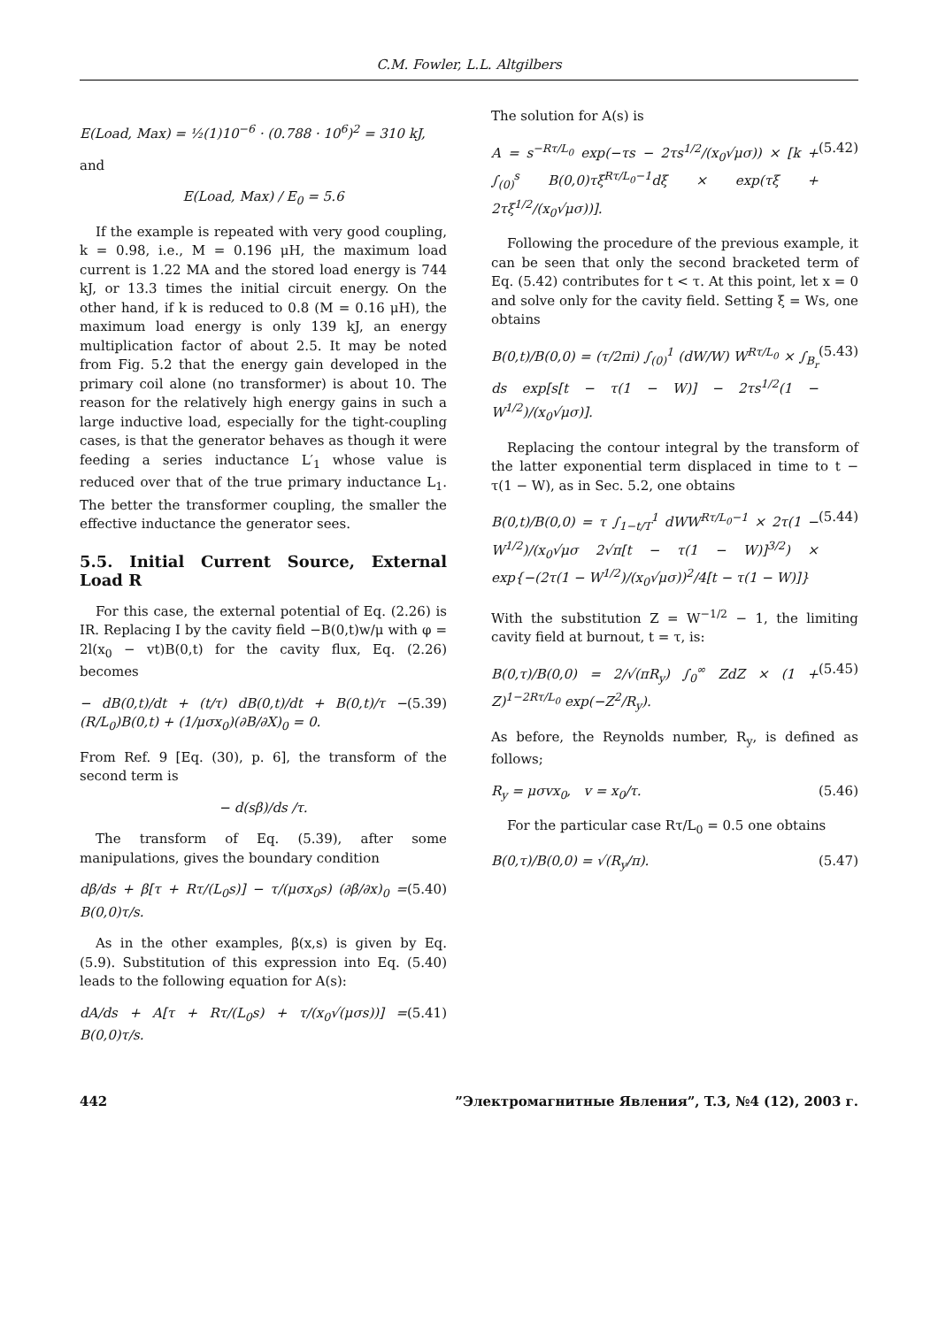C.M. Fowler, L.L. Altgilbers
E(Load, Max) = ½(1)10<sup>−6</sup> · (0.788 · 10<sup>6</sup>)<sup>2</sup> = 310 kJ,
and
E(Load, Max) / E<sub>0</sub> = 5.6
If the example is repeated with very good coupling, k = 0.98, i.e., M = 0.196 μH, the maximum load current is 1.22 MA and the stored load energy is 744 kJ, or 13.3 times the initial circuit energy. On the other hand, if k is reduced to 0.8 (M = 0.16 μH), the maximum load energy is only 139 kJ, an energy multiplication factor of about 2.5. It may be noted from Fig. 5.2 that the energy gain developed in the primary coil alone (no transformer) is about 10. The reason for the relatively high energy gains in such a large inductive load, especially for the tight-coupling cases, is that the generator behaves as though it were feeding a series inductance L′<sub>1</sub> whose value is reduced over that of the true primary inductance L<sub>1</sub>. The better the transformer coupling, the smaller the effective inductance the generator sees.
5.5. Initial Current Source, External Load R
For this case, the external potential of Eq. (2.26) is IR. Replacing I by the cavity field −B(0,t)w/μ with φ = 2l(x<sub>0</sub> − vt)B(0,t) for the cavity flux, Eq. (2.26) becomes
− dB(0,t)/dt + (t/τ) dB(0,t)/dt + B(0,t)/τ − (R/L<sub>0</sub>)B(0,t) + (1/μσx<sub>0</sub>)(∂B/∂X)<sub>0</sub> = 0. (5.39)
From Ref. 9 [Eq. (30), p. 6], the transform of the second term is
− d(sβ)/ds /τ.
The transform of Eq. (5.39), after some manipulations, gives the boundary condition
dβ/ds + β[τ + Rτ/(L<sub>0</sub>s)] − τ/(μσx<sub>0</sub>s) (∂β/∂x)<sub>0</sub> = B(0,0)τ/s. (5.40)
As in the other examples, β(x,s) is given by Eq. (5.9). Substitution of this expression into Eq. (5.40) leads to the following equation for A(s):
dA/ds + A[τ + Rτ/(L<sub>0</sub>s) + τ/(x<sub>0</sub>√(μσs))] = B(0,0)τ/s. (5.41)
The solution for A(s) is
A = s<sup>−Rτ/L<sub>0</sub></sup> exp(−τs − 2τs<sup>1/2</sup>/(x<sub>0</sub>√μσ)) × [k + ∫<sub>(0)</sub><sup>s</sup> B(0,0)τξ<sup>Rτ/L<sub>0</sub>−1</sup>dξ × exp(τξ + 2τξ<sup>1/2</sup>/(x<sub>0</sub>√μσ))]. (5.42)
Following the procedure of the previous example, it can be seen that only the second bracketed term of Eq. (5.42) contributes for t < τ. At this point, let x = 0 and solve only for the cavity field. Setting ξ = Ws, one obtains
B(0,t)/B(0,0) = (τ/2πi) ∫<sub>(0)</sub><sup>1</sup> (dW/W) W<sup>Rτ/L<sub>0</sub></sup> × ∫<sub>B<sub>r</sub></sub> ds exp[s[t − τ(1 − W)] − 2τs<sup>1/2</sup>(1 − W<sup>1/2</sup>)/(x<sub>0</sub>√μσ)]. (5.43)
Replacing the contour integral by the transform of the latter exponential term displaced in time to t − τ(1 − W), as in Sec. 5.2, one obtains
B(0,t)/B(0,0) = τ ∫<sub>1−t/T</sub><sup>1</sup> dWW<sup>Rτ/L<sub>0</sub>−1</sup> × 2τ(1 − W<sup>1/2</sup>)/(x<sub>0</sub>√μσ 2√π[t − τ(1 − W)]<sup>3/2</sup>) × exp{−(2τ(1 − W<sup>1/2</sup>)/(x<sub>0</sub>√μσ))<sup>2</sup>/4[t − τ(1 − W)]} (5.44)
With the substitution Z = W<sup>−1/2</sup> − 1, the limiting cavity field at burnout, t = τ, is:
B(0,τ)/B(0,0) = 2/√(πR<sub>y</sub>) ∫<sub>0</sub><sup>∞</sup> ZdZ × (1 + Z)<sup>1−2Rτ/L<sub>0</sub></sup> exp(−Z<sup>2</sup>/R<sub>y</sub>). (5.45)
As before, the Reynolds number, R<sub>y</sub>, is defined as follows;
R<sub>y</sub> = μσvx<sub>0</sub>, v = x<sub>0</sub>/τ. (5.46)
For the particular case Rτ/L<sub>0</sub> = 0.5 one obtains
B(0,τ)/B(0,0) = √(R<sub>y</sub>/π). (5.47)
442”Электромагнитные Явления”, T.3, №4 (12), 2003 г.